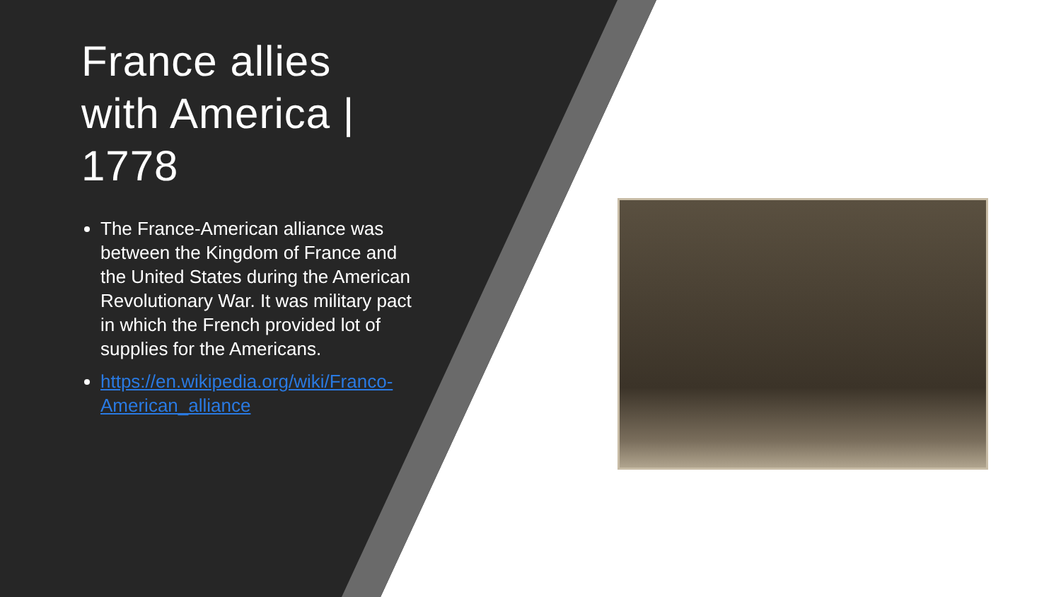France allies with America | 1778
The France-American alliance was between the Kingdom of France and the United States during the American Revolutionary War. It was military pact in which the French provided lot of supplies for the Americans.
https://en.wikipedia.org/wiki/Franco-American_alliance